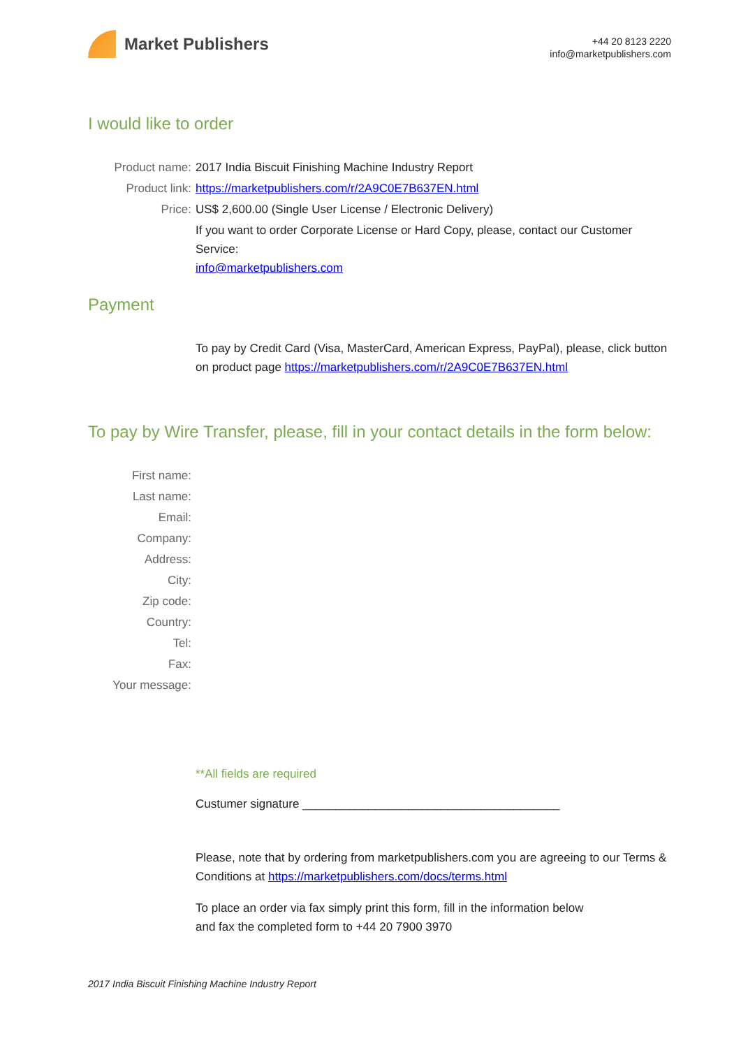Market Publishers
+44 20 8123 2220
info@marketpublishers.com
I would like to order
Product name: 2017 India Biscuit Finishing Machine Industry Report
Product link: https://marketpublishers.com/r/2A9C0E7B637EN.html
Price: US$ 2,600.00 (Single User License / Electronic Delivery)
If you want to order Corporate License or Hard Copy, please, contact our Customer Service:
info@marketpublishers.com
Payment
To pay by Credit Card (Visa, MasterCard, American Express, PayPal), please, click button on product page https://marketpublishers.com/r/2A9C0E7B637EN.html
To pay by Wire Transfer, please, fill in your contact details in the form below:
First name:
Last name:
Email:
Company:
Address:
City:
Zip code:
Country:
Tel:
Fax:
Your message:
**All fields are required
Custumer signature _______________________________________
Please, note that by ordering from marketpublishers.com you are agreeing to our Terms & Conditions at https://marketpublishers.com/docs/terms.html
To place an order via fax simply print this form, fill in the information below
and fax the completed form to +44 20 7900 3970
2017 India Biscuit Finishing Machine Industry Report